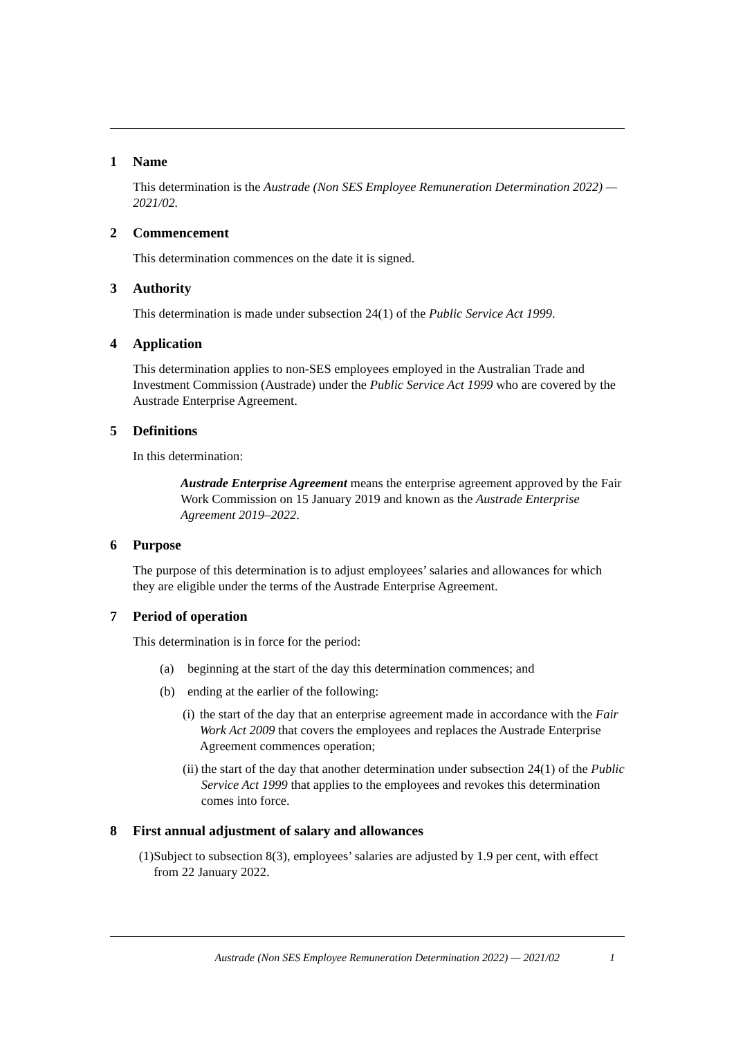1 Name
This determination is the Austrade (Non SES Employee Remuneration Determination 2022) — 2021/02.
2 Commencement
This determination commences on the date it is signed.
3 Authority
This determination is made under subsection 24(1) of the Public Service Act 1999.
4 Application
This determination applies to non-SES employees employed in the Australian Trade and Investment Commission (Austrade) under the Public Service Act 1999 who are covered by the Austrade Enterprise Agreement.
5 Definitions
In this determination:
Austrade Enterprise Agreement means the enterprise agreement approved by the Fair Work Commission on 15 January 2019 and known as the Austrade Enterprise Agreement 2019–2022.
6 Purpose
The purpose of this determination is to adjust employees’ salaries and allowances for which they are eligible under the terms of the Austrade Enterprise Agreement.
7 Period of operation
This determination is in force for the period:
(a) beginning at the start of the day this determination commences; and
(b) ending at the earlier of the following:
(i) the start of the day that an enterprise agreement made in accordance with the Fair Work Act 2009 that covers the employees and replaces the Austrade Enterprise Agreement commences operation;
(ii) the start of the day that another determination under subsection 24(1) of the Public Service Act 1999 that applies to the employees and revokes this determination comes into force.
8 First annual adjustment of salary and allowances
(1) Subject to subsection 8(3), employees’ salaries are adjusted by 1.9 per cent, with effect from 22 January 2022.
Austrade (Non SES Employee Remuneration Determination 2022) — 2021/02 1